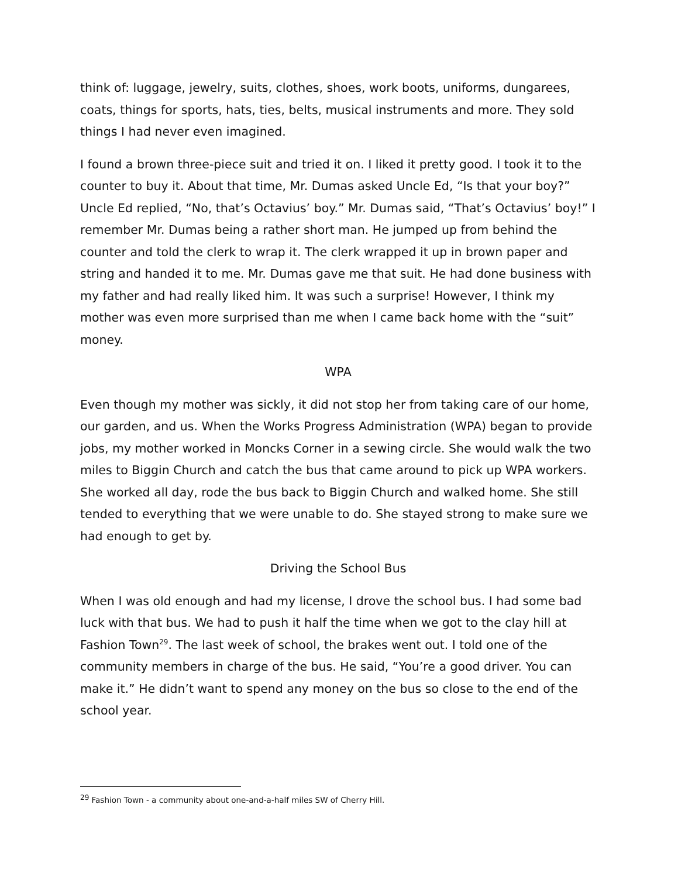think of: luggage, jewelry, suits, clothes, shoes, work boots, uniforms, dungarees, coats, things for sports, hats, ties, belts, musical instruments and more. They sold things I had never even imagined.
I found a brown three-piece suit and tried it on. I liked it pretty good. I took it to the counter to buy it. About that time, Mr. Dumas asked Uncle Ed, “Is that your boy?” Uncle Ed replied, “No, that’s Octavius’ boy.” Mr. Dumas said, “That’s Octavius’ boy!” I remember Mr. Dumas being a rather short man. He jumped up from behind the counter and told the clerk to wrap it. The clerk wrapped it up in brown paper and string and handed it to me. Mr. Dumas gave me that suit. He had done business with my father and had really liked him. It was such a surprise! However, I think my mother was even more surprised than me when I came back home with the “suit” money.
WPA
Even though my mother was sickly, it did not stop her from taking care of our home, our garden, and us. When the Works Progress Administration (WPA) began to provide jobs, my mother worked in Moncks Corner in a sewing circle. She would walk the two miles to Biggin Church and catch the bus that came around to pick up WPA workers. She worked all day, rode the bus back to Biggin Church and walked home. She still tended to everything that we were unable to do. She stayed strong to make sure we had enough to get by.
Driving the School Bus
When I was old enough and had my license, I drove the school bus. I had some bad luck with that bus. We had to push it half the time when we got to the clay hill at Fashion Town<sup>29</sup>. The last week of school, the brakes went out. I told one of the community members in charge of the bus. He said, “You’re a good driver. You can make it.” He didn’t want to spend any money on the bus so close to the end of the school year.
<sup>29</sup> Fashion Town - a community about one-and-a-half miles SW of Cherry Hill.